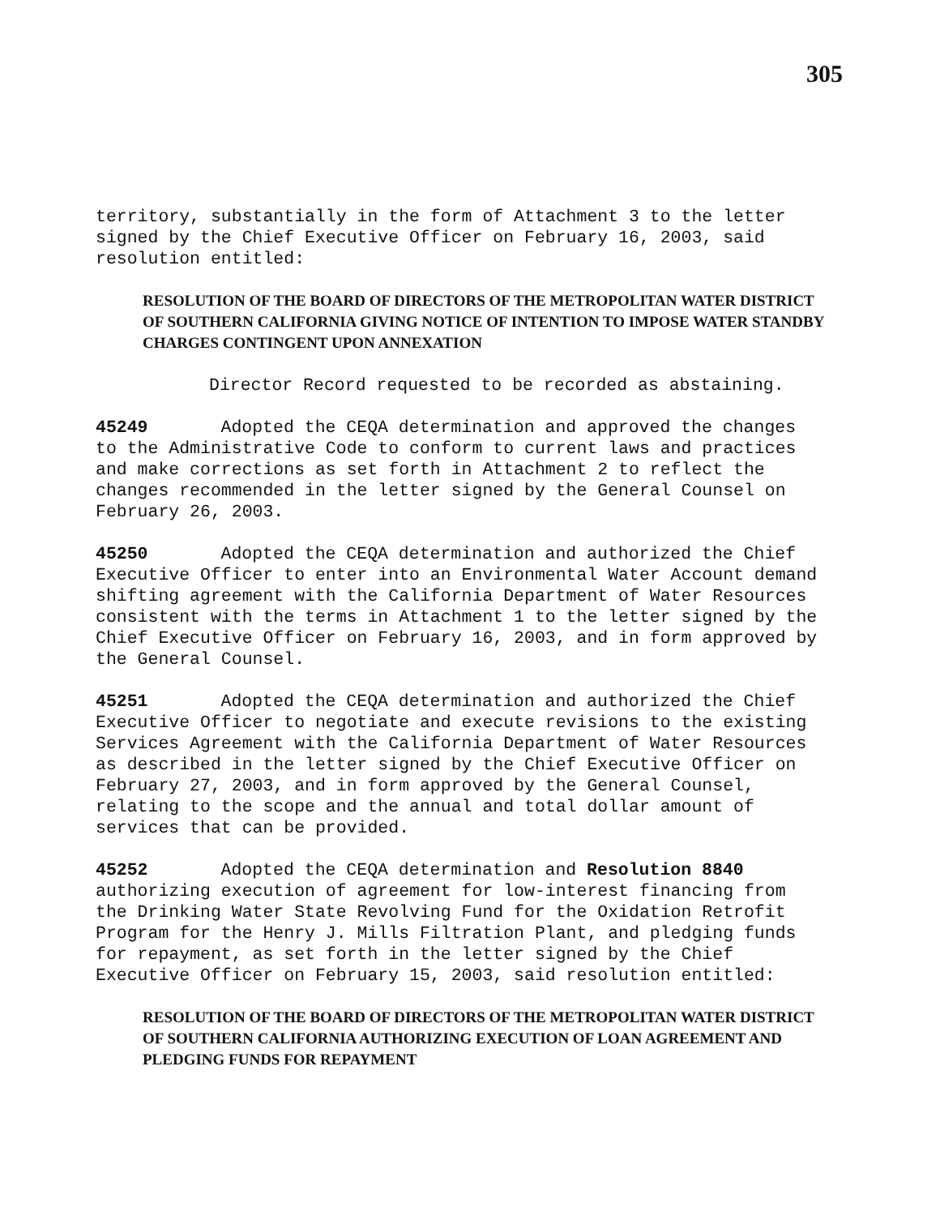305
territory, substantially in the form of Attachment 3 to the letter signed by the Chief Executive Officer on February 16, 2003, said resolution entitled:
RESOLUTION OF THE BOARD OF DIRECTORS OF THE METROPOLITAN WATER DISTRICT OF SOUTHERN CALIFORNIA GIVING NOTICE OF INTENTION TO IMPOSE WATER STANDBY CHARGES CONTINGENT UPON ANNEXATION
Director Record requested to be recorded as abstaining.
45249 Adopted the CEQA determination and approved the changes to the Administrative Code to conform to current laws and practices and make corrections as set forth in Attachment 2 to reflect the changes recommended in the letter signed by the General Counsel on February 26, 2003.
45250 Adopted the CEQA determination and authorized the Chief Executive Officer to enter into an Environmental Water Account demand shifting agreement with the California Department of Water Resources consistent with the terms in Attachment 1 to the letter signed by the Chief Executive Officer on February 16, 2003, and in form approved by the General Counsel.
45251 Adopted the CEQA determination and authorized the Chief Executive Officer to negotiate and execute revisions to the existing Services Agreement with the California Department of Water Resources as described in the letter signed by the Chief Executive Officer on February 27, 2003, and in form approved by the General Counsel, relating to the scope and the annual and total dollar amount of services that can be provided.
45252 Adopted the CEQA determination and Resolution 8840 authorizing execution of agreement for low-interest financing from the Drinking Water State Revolving Fund for the Oxidation Retrofit Program for the Henry J. Mills Filtration Plant, and pledging funds for repayment, as set forth in the letter signed by the Chief Executive Officer on February 15, 2003, said resolution entitled:
RESOLUTION OF THE BOARD OF DIRECTORS OF THE METROPOLITAN WATER DISTRICT OF SOUTHERN CALIFORNIA AUTHORIZING EXECUTION OF LOAN AGREEMENT AND PLEDGING FUNDS FOR REPAYMENT